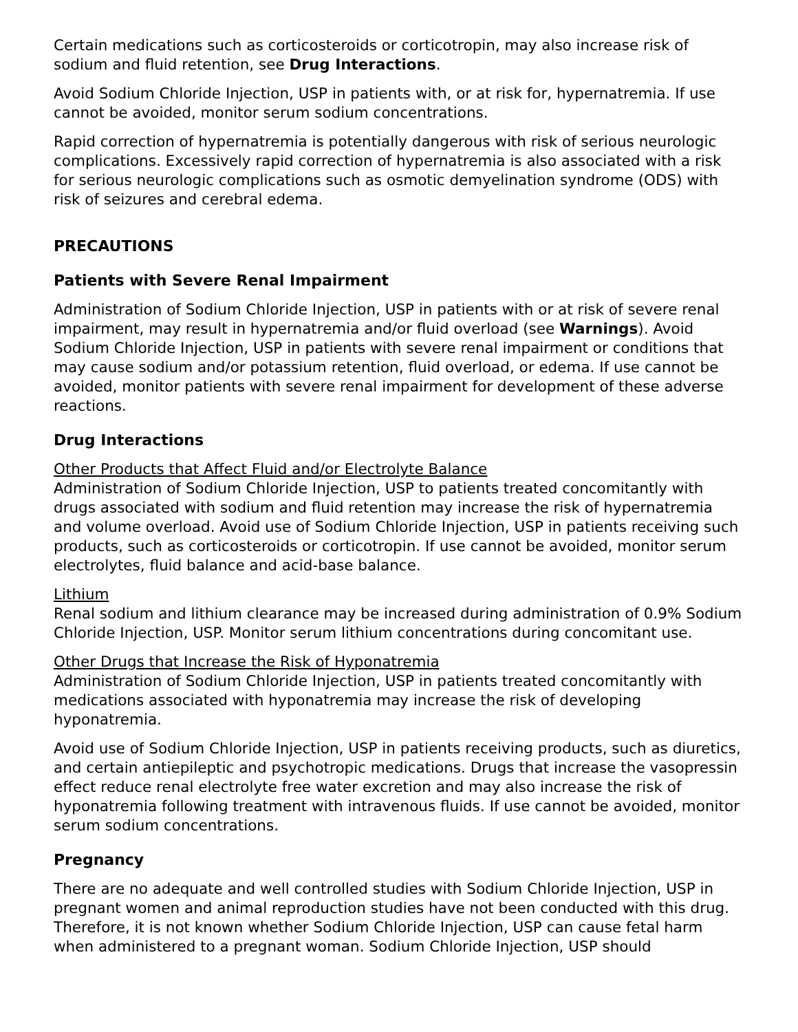Certain medications such as corticosteroids or corticotropin, may also increase risk of sodium and fluid retention, see Drug Interactions.
Avoid Sodium Chloride Injection, USP in patients with, or at risk for, hypernatremia. If use cannot be avoided, monitor serum sodium concentrations.
Rapid correction of hypernatremia is potentially dangerous with risk of serious neurologic complications. Excessively rapid correction of hypernatremia is also associated with a risk for serious neurologic complications such as osmotic demyelination syndrome (ODS) with risk of seizures and cerebral edema.
PRECAUTIONS
Patients with Severe Renal Impairment
Administration of Sodium Chloride Injection, USP in patients with or at risk of severe renal impairment, may result in hypernatremia and/or fluid overload (see Warnings). Avoid Sodium Chloride Injection, USP in patients with severe renal impairment or conditions that may cause sodium and/or potassium retention, fluid overload, or edema. If use cannot be avoided, monitor patients with severe renal impairment for development of these adverse reactions.
Drug Interactions
Other Products that Affect Fluid and/or Electrolyte Balance
Administration of Sodium Chloride Injection, USP to patients treated concomitantly with drugs associated with sodium and fluid retention may increase the risk of hypernatremia and volume overload. Avoid use of Sodium Chloride Injection, USP in patients receiving such products, such as corticosteroids or corticotropin. If use cannot be avoided, monitor serum electrolytes, fluid balance and acid-base balance.
Lithium
Renal sodium and lithium clearance may be increased during administration of 0.9% Sodium Chloride Injection, USP. Monitor serum lithium concentrations during concomitant use.
Other Drugs that Increase the Risk of Hyponatremia
Administration of Sodium Chloride Injection, USP in patients treated concomitantly with medications associated with hyponatremia may increase the risk of developing hyponatremia.
Avoid use of Sodium Chloride Injection, USP in patients receiving products, such as diuretics, and certain antiepileptic and psychotropic medications. Drugs that increase the vasopressin effect reduce renal electrolyte free water excretion and may also increase the risk of hyponatremia following treatment with intravenous fluids. If use cannot be avoided, monitor serum sodium concentrations.
Pregnancy
There are no adequate and well controlled studies with Sodium Chloride Injection, USP in pregnant women and animal reproduction studies have not been conducted with this drug. Therefore, it is not known whether Sodium Chloride Injection, USP can cause fetal harm when administered to a pregnant woman. Sodium Chloride Injection, USP should